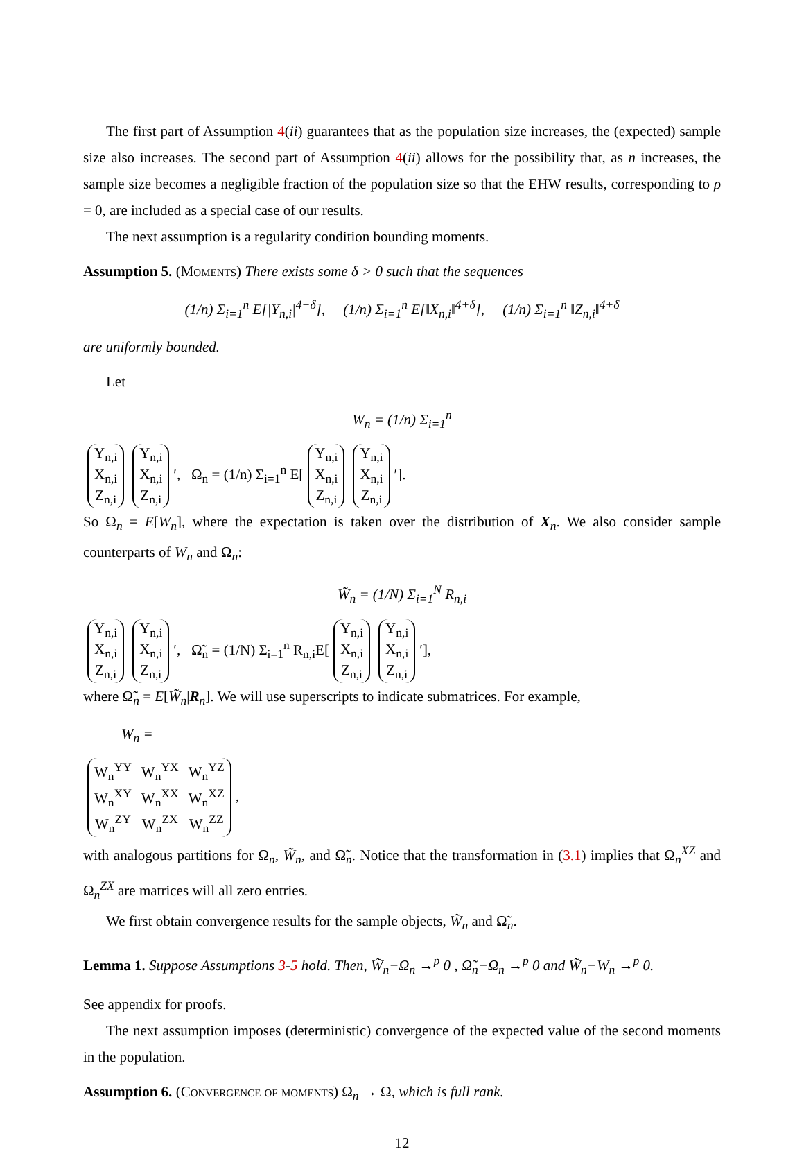The first part of Assumption 4(ii) guarantees that as the population size increases, the (expected) sample size also increases. The second part of Assumption 4(ii) allows for the possibility that, as n increases, the sample size becomes a negligible fraction of the population size so that the EHW results, corresponding to ρ = 0, are included as a special case of our results.
The next assumption is a regularity condition bounding moments.
Assumption 5. (Moments) There exists some δ > 0 such that the sequences
(1/n) Σ<sub>i=1</sub><sup>n</sup> E[|Y<sub>n,i</sub>|<sup>4+δ</sup>], (1/n) Σ<sub>i=1</sub><sup>n</sup> E[‖X<sub>n,i</sub>‖<sup>4+δ</sup>], (1/n) Σ<sub>i=1</sub><sup>n</sup> ‖Z<sub>n,i</sub>‖<sup>4+δ</sup>
are uniformly bounded.
Let
W<sub>n</sub> = (1/n) Σ<sub>i=1</sub><sup>n</sup>
| Y<sub>n,i</sub> |
| X<sub>n,i</sub> |
| Z<sub>n,i</sub> |
| Y<sub>n,i</sub> |
| X<sub>n,i</sub> |
| Z<sub>n,i</sub> |
′, Ω<sub>n</sub> = (1/n) Σ<sub>i=1</sub><sup>n</sup> E[
| Y<sub>n,i</sub> |
| X<sub>n,i</sub> |
| Z<sub>n,i</sub> |
| Y<sub>n,i</sub> |
| X<sub>n,i</sub> |
| Z<sub>n,i</sub> |
′].
So Ω<sub>n</sub> = E[W<sub>n</sub>], where the expectation is taken over the distribution of X<sub>n</sub>. We also consider sample counterparts of W<sub>n</sub> and Ω<sub>n</sub>:
W̃<sub>n</sub> = (1/N) Σ<sub>i=1</sub><sup>N</sup> R<sub>n,i</sub>
| Y<sub>n,i</sub> |
| X<sub>n,i</sub> |
| Z<sub>n,i</sub> |
| Y<sub>n,i</sub> |
| X<sub>n,i</sub> |
| Z<sub>n,i</sub> |
′, Ω̃<sub>n</sub> = (1/N) Σ<sub>i=1</sub><sup>n</sup> R<sub>n,i</sub>E[
| Y<sub>n,i</sub> |
| X<sub>n,i</sub> |
| Z<sub>n,i</sub> |
| Y<sub>n,i</sub> |
| X<sub>n,i</sub> |
| Z<sub>n,i</sub> |
′],
where Ω̃<sub>n</sub> = E[W̃<sub>n</sub>|R<sub>n</sub>]. We will use superscripts to indicate submatrices. For example,
W<sub>n</sub> =
| W<sub>n</sub><sup>YY</sup> | W<sub>n</sub><sup>YX</sup> | W<sub>n</sub><sup>YZ</sup> |
| W<sub>n</sub><sup>XY</sup> | W<sub>n</sub><sup>XX</sup> | W<sub>n</sub><sup>XZ</sup> |
| W<sub>n</sub><sup>ZY</sup> | W<sub>n</sub><sup>ZX</sup> | W<sub>n</sub><sup>ZZ</sup> |
,
with analogous partitions for Ω<sub>n</sub>, W̃<sub>n</sub>, and Ω̃<sub>n</sub>. Notice that the transformation in (3.1) implies that Ω<sub>n</sub><sup>XZ</sup> and Ω<sub>n</sub><sup>ZX</sup> are matrices will all zero entries.
We first obtain convergence results for the sample objects, W̃<sub>n</sub> and Ω̃<sub>n</sub>.
Lemma 1. Suppose Assumptions 3-5 hold. Then, W̃<sub>n</sub>−Ω<sub>n</sub> →<sup>p</sup> 0 , Ω̃<sub>n</sub>−Ω<sub>n</sub> →<sup>p</sup> 0 and W̃<sub>n</sub>−W<sub>n</sub> →<sup>p</sup> 0.
See appendix for proofs.
The next assumption imposes (deterministic) convergence of the expected value of the second moments in the population.
Assumption 6. (Convergence of moments) Ω<sub>n</sub> → Ω, which is full rank.
12